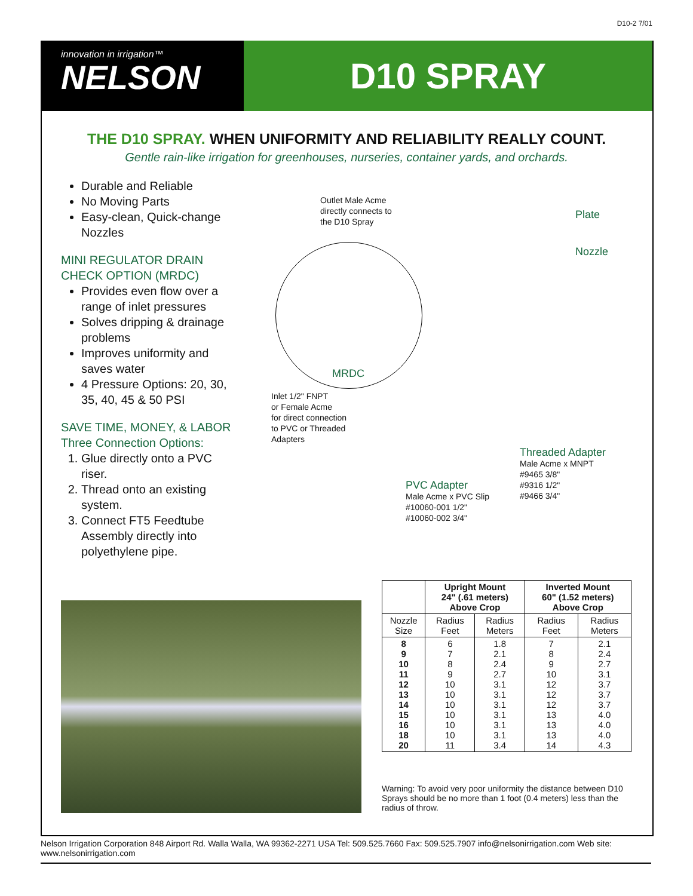D10-2 7/01
innovation in irrigation™
NELSON
D10 SPRAY
THE D10 SPRAY. WHEN UNIFORMITY AND RELIABILITY REALLY COUNT.
Gentle rain-like irrigation for greenhouses, nurseries, container yards, and orchards.
Durable and Reliable
No Moving Parts
Easy-clean, Quick-change Nozzles
MINI REGULATOR DRAIN CHECK OPTION (MRDC)
Provides even flow over a range of inlet pressures
Solves dripping & drainage problems
Improves uniformity and saves water
4 Pressure Options: 20, 30, 35, 40, 45 & 50 PSI
SAVE TIME, MONEY, & LABOR
Three Connection Options:
1. Glue directly onto a PVC riser.
2. Thread onto an existing system.
3. Connect FT5 Feedtube Assembly directly into polyethylene pipe.
Outlet Male Acme
directly connects to
the D10 Spray
MRDC
Inlet 1/2" FNPT
or Female Acme
for direct connection
to PVC or Threaded
Adapters
Plate
Nozzle
Threaded Adapter
Male Acme x MNPT
#9465 3/8"
#9316 1/2"
#9466 3/4"
PVC Adapter
Male Acme x PVC Slip
#10060-001 1/2"
#10060-002 3/4"
| | Upright Mount 24" (.61 meters) Above Crop | | Inverted Mount 60" (1.52 meters) Above Crop | |
| --- | --- | --- | --- | --- |
| Nozzle Size | Radius Feet | Radius Meters | Radius Feet | Radius Meters |
| 8 9 10 11 12 13 14 15 16 18 20 | 6 7 8 9 10 10 10 10 10 10 11 | 1.8 2.1 2.4 2.7 3.1 3.1 3.1 3.1 3.1 3.1 3.4 | 7 8 9 10 12 12 12 13 13 13 14 | 2.1 2.4 2.7 3.1 3.7 3.7 3.7 4.0 4.0 4.0 4.3 |
Warning: To avoid very poor uniformity the distance between D10 Sprays should be no more than 1 foot (0.4 meters) less than the radius of throw.
Nelson Irrigation Corporation 848 Airport Rd. Walla Walla, WA 99362-2271 USA Tel: 509.525.7660 Fax: 509.525.7907 info@nelsonirrigation.com Web site: www.nelsonirrigation.com